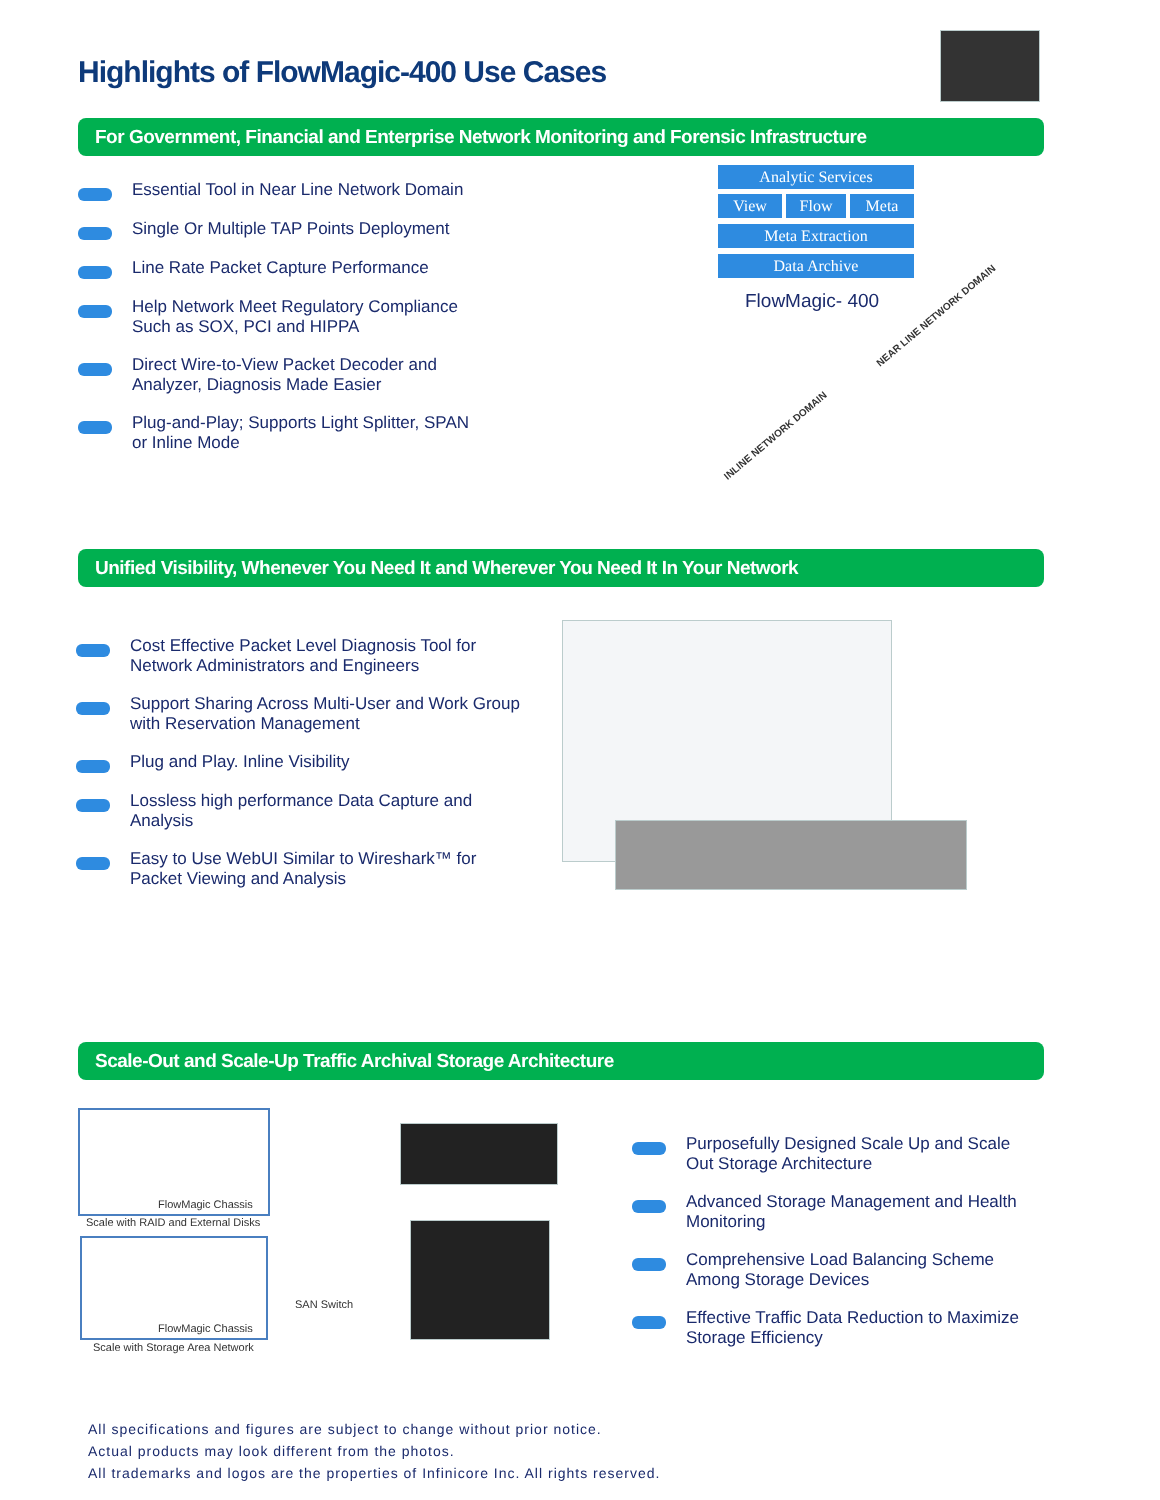Highlights of FlowMagic-400 Use Cases
For Government, Financial and Enterprise Network Monitoring and Forensic Infrastructure
Essential Tool in Near Line Network Domain
Single Or Multiple TAP Points Deployment
Line Rate Packet Capture Performance
Help Network Meet Regulatory Compliance Such as SOX, PCI and HIPPA
Direct Wire-to-View Packet Decoder and Analyzer, Diagnosis Made Easier
Plug-and-Play; Supports Light Splitter, SPAN or Inline Mode
Analytic Services
View Flow Meta
Meta Extraction
Data Archive
FlowMagic- 400
NEAR LINE NETWORK DOMAIN
INLINE NETWORK DOMAIN
Unified Visibility, Whenever You Need It and Wherever You Need It In Your Network
Cost Effective Packet Level Diagnosis Tool for Network Administrators and Engineers
Support Sharing Across Multi-User and Work Group with Reservation Management
Plug and Play. Inline Visibility
Lossless high performance Data Capture and Analysis
Easy to Use WebUI Similar to Wireshark™ for Packet Viewing and Analysis
Scale-Out and Scale-Up Traffic Archival Storage Architecture
FlowMagic Chassis
Scale with RAID and External Disks
FlowMagic Chassis
Scale with Storage Area Network
SAN Switch
Purposefully Designed Scale Up and Scale Out Storage Architecture
Advanced Storage Management and Health Monitoring
Comprehensive Load Balancing Scheme Among Storage Devices
Effective Traffic Data Reduction to Maximize Storage Efficiency
All specifications and figures are subject to change without prior notice.
Actual products may look different from the photos.
All trademarks and logos are the properties of Infinicore Inc. All rights reserved.